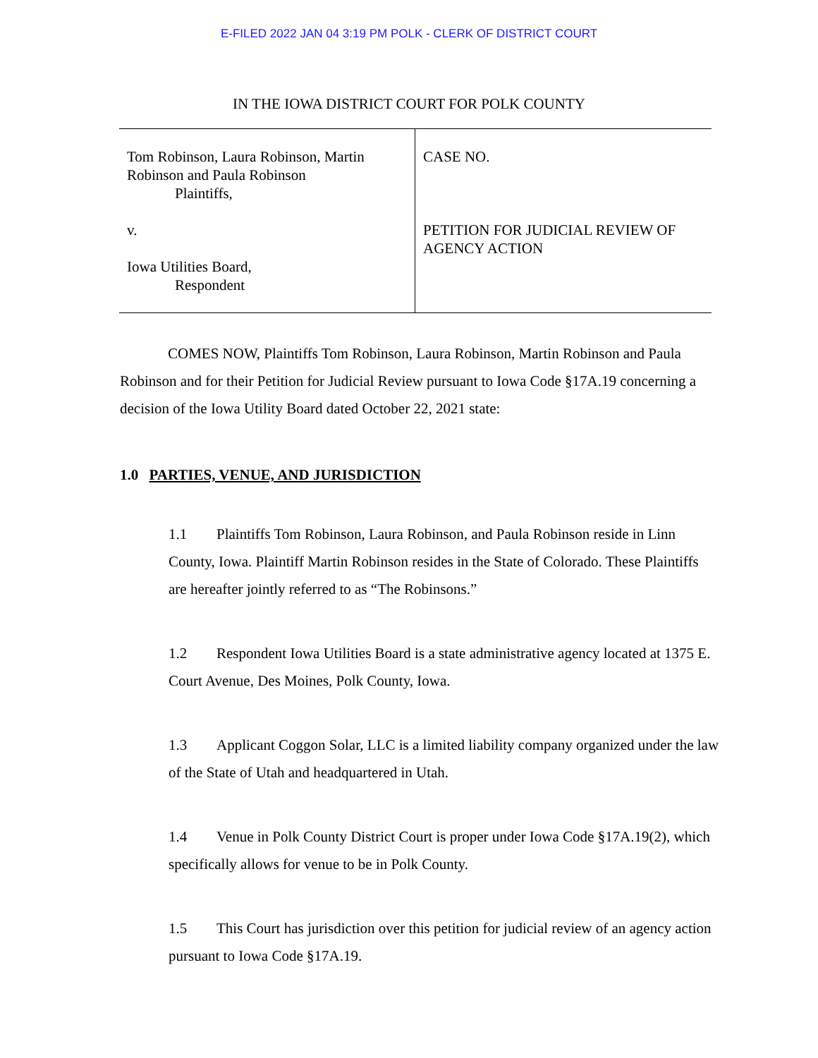E-FILED 2022 JAN 04 3:19 PM POLK - CLERK OF DISTRICT COURT
IN THE IOWA DISTRICT COURT FOR POLK COUNTY
| Tom Robinson, Laura Robinson, Martin Robinson and Paula Robinson Plaintiffs, v. Iowa Utilities Board, Respondent | CASE NO. PETITION FOR JUDICIAL REVIEW OF AGENCY ACTION |
COMES NOW, Plaintiffs Tom Robinson, Laura Robinson, Martin Robinson and Paula Robinson and for their Petition for Judicial Review pursuant to Iowa Code §17A.19 concerning a decision of the Iowa Utility Board dated October 22, 2021 state:
1.0 PARTIES, VENUE, AND JURISDICTION
1.1 Plaintiffs Tom Robinson, Laura Robinson, and Paula Robinson reside in Linn County, Iowa. Plaintiff Martin Robinson resides in the State of Colorado. These Plaintiffs are hereafter jointly referred to as “The Robinsons.”
1.2 Respondent Iowa Utilities Board is a state administrative agency located at 1375 E. Court Avenue, Des Moines, Polk County, Iowa.
1.3 Applicant Coggon Solar, LLC is a limited liability company organized under the law of the State of Utah and headquartered in Utah.
1.4 Venue in Polk County District Court is proper under Iowa Code §17A.19(2), which specifically allows for venue to be in Polk County.
1.5 This Court has jurisdiction over this petition for judicial review of an agency action pursuant to Iowa Code §17A.19.